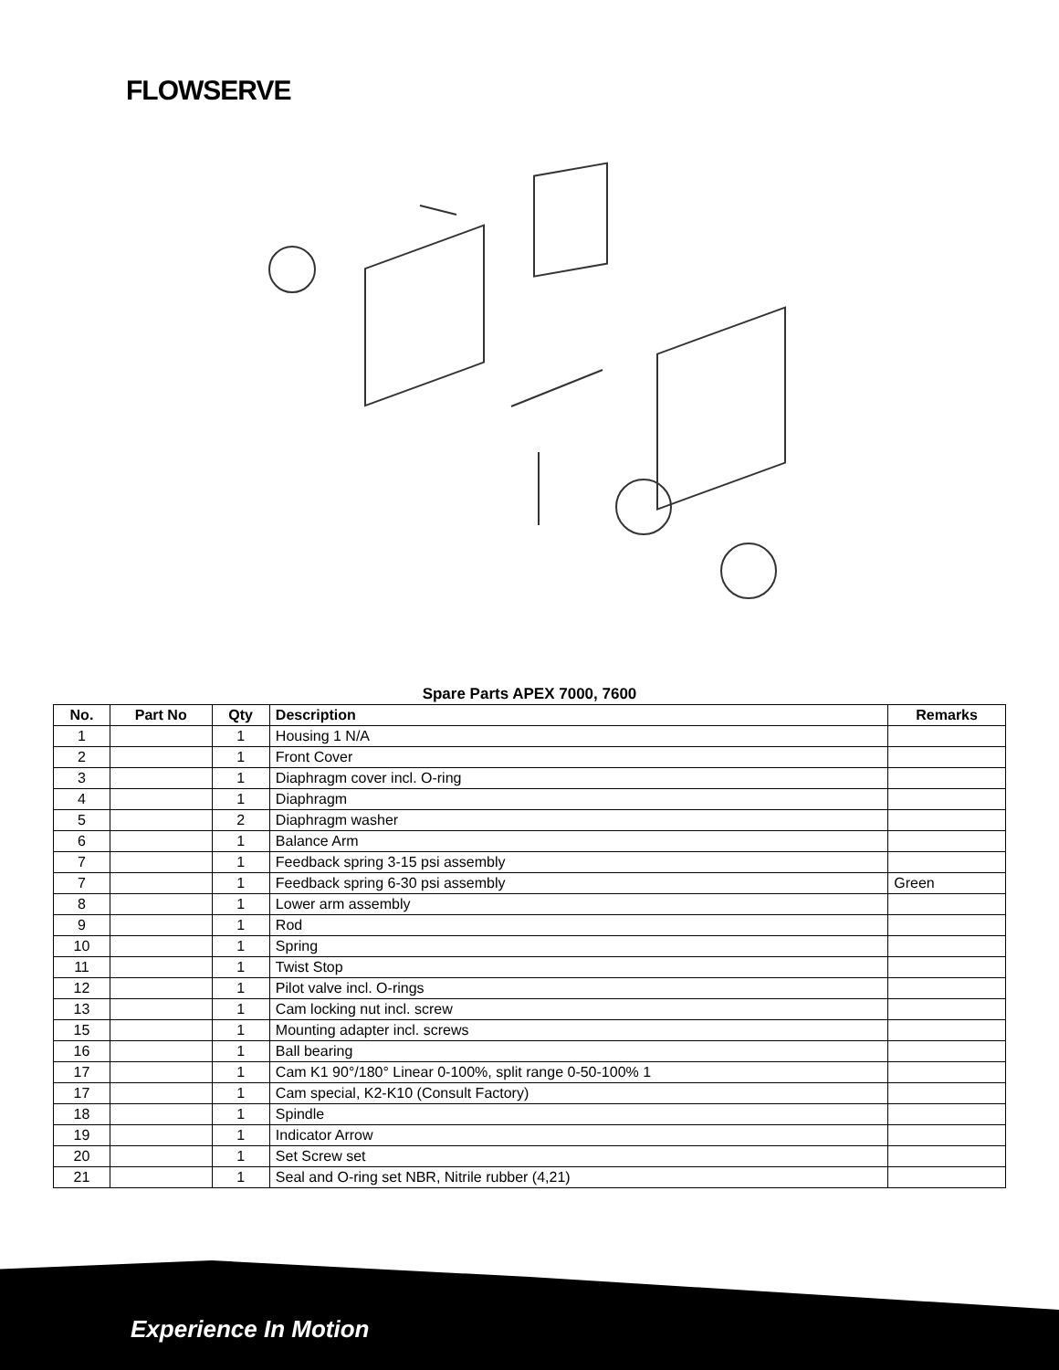FLOWSERVE
Spare Parts APEX 7000, 7600
| No. | Part No | Qty | Description | Remarks |
| --- | --- | --- | --- | --- |
| 1 | | 1 | Housing 1 N/A | |
| 2 | | 1 | Front Cover | |
| 3 | | 1 | Diaphragm cover incl. O-ring | |
| 4 | | 1 | Diaphragm | |
| 5 | | 2 | Diaphragm washer | |
| 6 | | 1 | Balance Arm | |
| 7 | | 1 | Feedback spring 3-15 psi assembly | |
| 7 | | 1 | Feedback spring 6-30 psi assembly | Green |
| 8 | | 1 | Lower arm assembly | |
| 9 | | 1 | Rod | |
| 10 | | 1 | Spring | |
| 11 | | 1 | Twist Stop | |
| 12 | | 1 | Pilot valve incl. O-rings | |
| 13 | | 1 | Cam locking nut incl. screw | |
| 15 | | 1 | Mounting adapter incl. screws | |
| 16 | | 1 | Ball bearing | |
| 17 | | 1 | Cam K1 90°/180° Linear 0-100%, split range 0-50-100% 1 | |
| 17 | | 1 | Cam special, K2-K10 (Consult Factory) | |
| 18 | | 1 | Spindle | |
| 19 | | 1 | Indicator Arrow | |
| 20 | | 1 | Set Screw set | |
| 21 | | 1 | Seal and O-ring set NBR, Nitrile rubber (4,21) | |
Experience In Motion